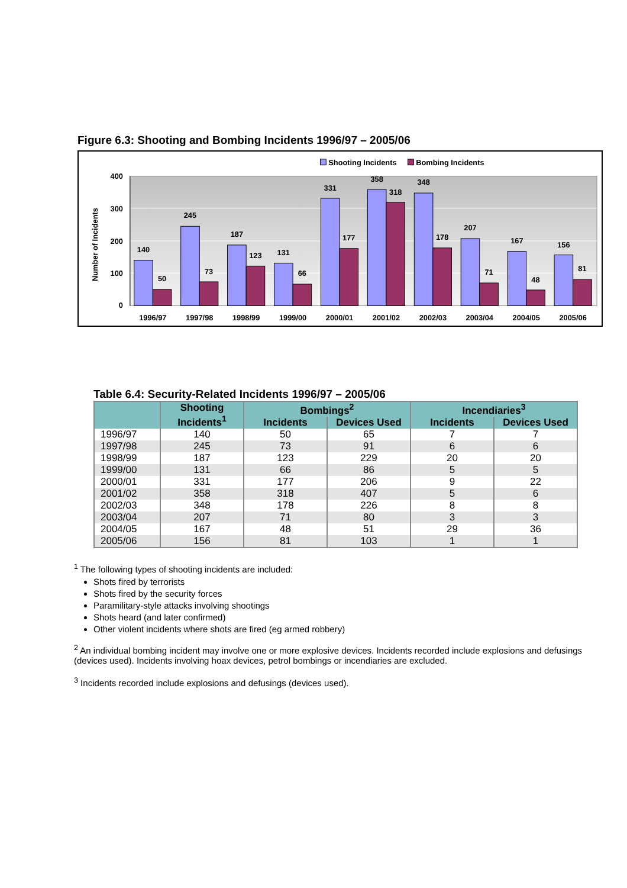Figure 6.3: Shooting and Bombing Incidents 1996/97 – 2005/06
Shooting Incidents
Bombing Incidents
400
300
200
100
0
Number of Incidents
140
50
245
73
187
123
131
66
331
177
358
318
348
178
207
71
167
48
156
81
1996/97
1997/98
1998/99
1999/00
2000/01
2001/02
2002/03
2003/04
2004/05
2005/06
Table 6.4: Security-Related Incidents 1996/97 – 2005/06
| | Shooting Incidents<sup>1</sup> | Bombings<sup>2</sup> | | Incendiaries<sup>3</sup> | |
| --- | --- | --- | --- | --- | --- |
| | | Incidents | Devices Used | Incidents | Devices Used |
| 1996/97 | 140 | 50 | 65 | 7 | 7 |
| 1997/98 | 245 | 73 | 91 | 6 | 6 |
| 1998/99 | 187 | 123 | 229 | 20 | 20 |
| 1999/00 | 131 | 66 | 86 | 5 | 5 |
| 2000/01 | 331 | 177 | 206 | 9 | 22 |
| 2001/02 | 358 | 318 | 407 | 5 | 6 |
| 2002/03 | 348 | 178 | 226 | 8 | 8 |
| 2003/04 | 207 | 71 | 80 | 3 | 3 |
| 2004/05 | 167 | 48 | 51 | 29 | 36 |
| 2005/06 | 156 | 81 | 103 | 1 | 1 |
<sup>1</sup> The following types of shooting incidents are included:
Shots fired by terrorists
Shots fired by the security forces
Paramilitary-style attacks involving shootings
Shots heard (and later confirmed)
Other violent incidents where shots are fired (eg armed robbery)
<sup>2</sup> An individual bombing incident may involve one or more explosive devices. Incidents recorded include explosions and defusings (devices used). Incidents involving hoax devices, petrol bombings or incendiaries are excluded.
<sup>3</sup> Incidents recorded include explosions and defusings (devices used).